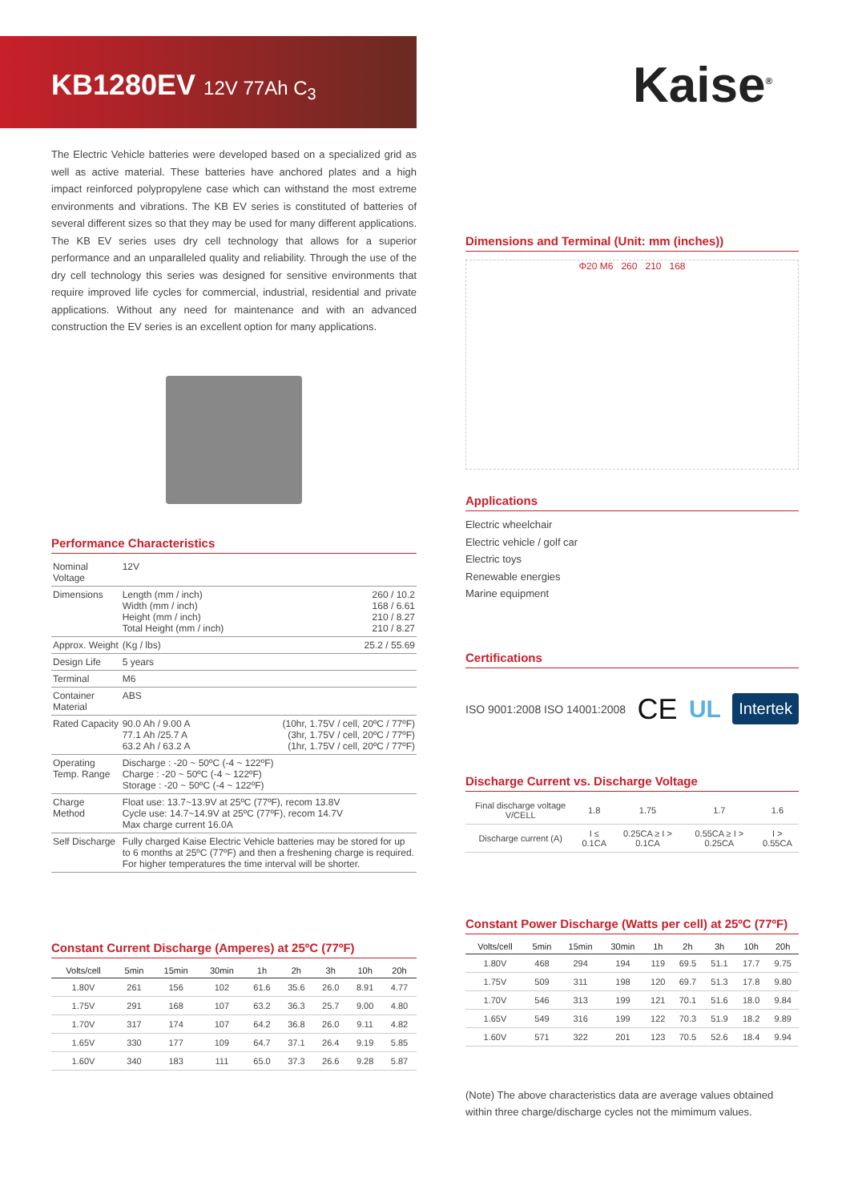KB1280EV 12V 77Ah C<sub>3</sub> Kaise<sup>®</sup>
The Electric Vehicle batteries were developed based on a specialized grid as well as active material. These batteries have anchored plates and a high impact reinforced polypropylene case which can withstand the most extreme environments and vibrations. The KB EV series is constituted of batteries of several different sizes so that they may be used for many different applications. The KB EV series uses dry cell technology that allows for a superior performance and an unparalleled quality and reliability. Through the use of the dry cell technology this series was designed for sensitive environments that require improved life cycles for commercial, industrial, residential and private applications. Without any need for maintenance and with an advanced construction the EV series is an excellent option for many applications.
Performance Characteristics
| Nominal Voltage | 12V | |
| Dimensions | Length (mm / inch) Width (mm / inch) Height (mm / inch) Total Height (mm / inch) | 260 / 10.2 168 / 6.61 210 / 8.27 210 / 8.27 |
| Approx. Weight | (Kg / lbs) | 25.2 / 55.69 |
| Design Life | 5 years | |
| Terminal | M6 | |
| Container Material | ABS | |
| Rated Capacity | 90.0 Ah / 9.00 A 77.1 Ah /25.7 A 63.2 Ah / 63.2 A | (10hr, 1.75V / cell, 20ºC / 77ºF) (3hr, 1.75V / cell, 20ºC / 77ºF) (1hr, 1.75V / cell, 20ºC / 77ºF) |
| Operating Temp. Range | Discharge : -20 ~ 50ºC (-4 ~ 122ºF) Charge : -20 ~ 50ºC (-4 ~ 122ºF) Storage : -20 ~ 50ºC (-4 ~ 122ºF) | |
| Charge Method | Float use: 13.7~13.9V at 25ºC (77ºF), recom 13.8V Cycle use: 14.7~14.9V at 25ºC (77ºF), recom 14.7V Max charge current 16.0A | |
| Self Discharge | Fully charged Kaise Electric Vehicle batteries may be stored for up to 6 months at 25ºC (77ºF) and then a freshening charge is required. For higher temperatures the time interval will be shorter. | |
Constant Current Discharge (Amperes) at 25ºC (77ºF)
| Volts/cell | 5min | 15min | 30min | 1h | 2h | 3h | 10h | 20h |
| --- | --- | --- | --- | --- | --- | --- | --- | --- |
| 1.80V | 261 | 156 | 102 | 61.6 | 35.6 | 26.0 | 8.91 | 4.77 |
| 1.75V | 291 | 168 | 107 | 63.2 | 36.3 | 25.7 | 9.00 | 4.80 |
| 1.70V | 317 | 174 | 107 | 64.2 | 36.8 | 26.0 | 9.11 | 4.82 |
| 1.65V | 330 | 177 | 109 | 64.7 | 37.1 | 26.4 | 9.19 | 5.85 |
| 1.60V | 340 | 183 | 111 | 65.0 | 37.3 | 26.6 | 9.28 | 5.87 |
Dimensions and Terminal (Unit: mm (inches))
Φ20 M6 260 210 168
Applications
Electric wheelchair
Electric vehicle / golf car
Electric toys
Renewable energies
Marine equipment
Certifications
ISO 9001:2008 ISO 14001:2008 CE UL Intertek
Discharge Current vs. Discharge Voltage
| Final discharge voltage V/CELL | 1.8 | 1.75 | 1.7 | 1.6 |
| Discharge current (A) | I ≤ 0.1CA | 0.25CA ≥ I > 0.1CA | 0.55CA ≥ I > 0.25CA | I > 0.55CA |
Constant Power Discharge (Watts per cell) at 25ºC (77ºF)
| Volts/cell | 5min | 15min | 30min | 1h | 2h | 3h | 10h | 20h |
| --- | --- | --- | --- | --- | --- | --- | --- | --- |
| 1.80V | 468 | 294 | 194 | 119 | 69.5 | 51.1 | 17.7 | 9.75 |
| 1.75V | 509 | 311 | 198 | 120 | 69.7 | 51.3 | 17.8 | 9.80 |
| 1.70V | 546 | 313 | 199 | 121 | 70.1 | 51.6 | 18.0 | 9.84 |
| 1.65V | 549 | 316 | 199 | 122 | 70.3 | 51.9 | 18.2 | 9.89 |
| 1.60V | 571 | 322 | 201 | 123 | 70.5 | 52.6 | 18.4 | 9.94 |
(Note) The above characteristics data are average values obtained within three charge/discharge cycles not the mimimum values.